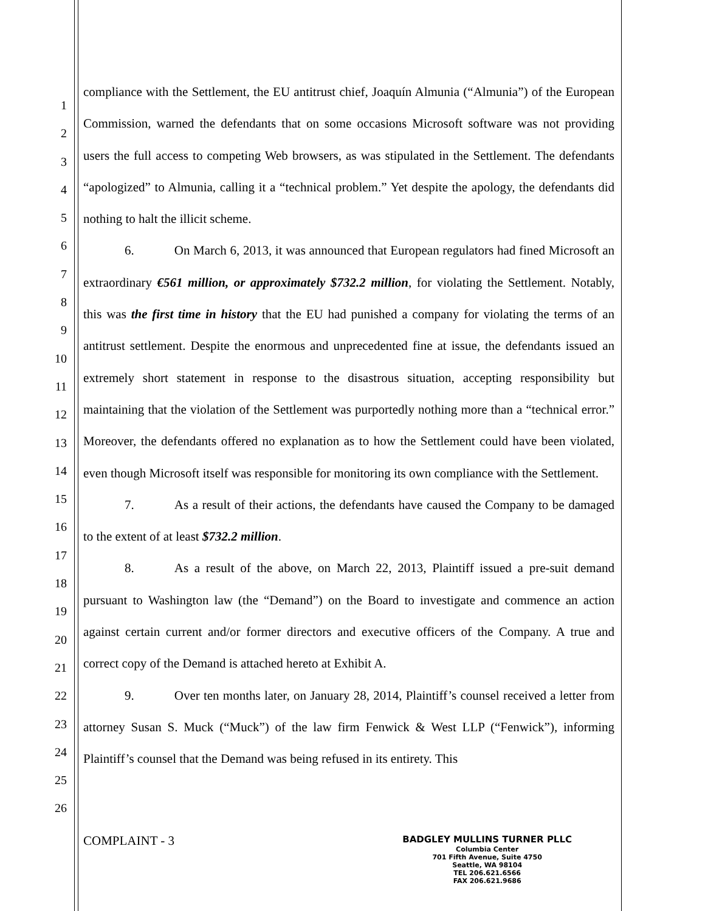1
2
3
4
5
6
7
8
9
10
11
12
13
14
15
16
17
18
19
20
21
22
23
24
25
26
compliance with the Settlement, the EU antitrust chief, Joaquín Almunia (“Almunia”) of the European Commission, warned the defendants that on some occasions Microsoft software was not providing users the full access to competing Web browsers, as was stipulated in the Settlement. The defendants “apologized” to Almunia, calling it a “technical problem.” Yet despite the apology, the defendants did nothing to halt the illicit scheme.
6. On March 6, 2013, it was announced that European regulators had fined Microsoft an extraordinary €561 million, or approximately $732.2 million, for violating the Settlement. Notably, this was the first time in history that the EU had punished a company for violating the terms of an antitrust settlement. Despite the enormous and unprecedented fine at issue, the defendants issued an extremely short statement in response to the disastrous situation, accepting responsibility but maintaining that the violation of the Settlement was purportedly nothing more than a “technical error.” Moreover, the defendants offered no explanation as to how the Settlement could have been violated, even though Microsoft itself was responsible for monitoring its own compliance with the Settlement.
7. As a result of their actions, the defendants have caused the Company to be damaged to the extent of at least $732.2 million.
8. As a result of the above, on March 22, 2013, Plaintiff issued a pre-suit demand pursuant to Washington law (the “Demand”) on the Board to investigate and commence an action against certain current and/or former directors and executive officers of the Company. A true and correct copy of the Demand is attached hereto at Exhibit A.
9. Over ten months later, on January 28, 2014, Plaintiff’s counsel received a letter from attorney Susan S. Muck (“Muck”) of the law firm Fenwick & West LLP (“Fenwick”), informing Plaintiff’s counsel that the Demand was being refused in its entirety. This
COMPLAINT - 3
BADGLEY MULLINS TURNER PLLC
Columbia Center
701 Fifth Avenue, Suite 4750
Seattle, WA 98104
TEL 206.621.6566
FAX 206.621.9686